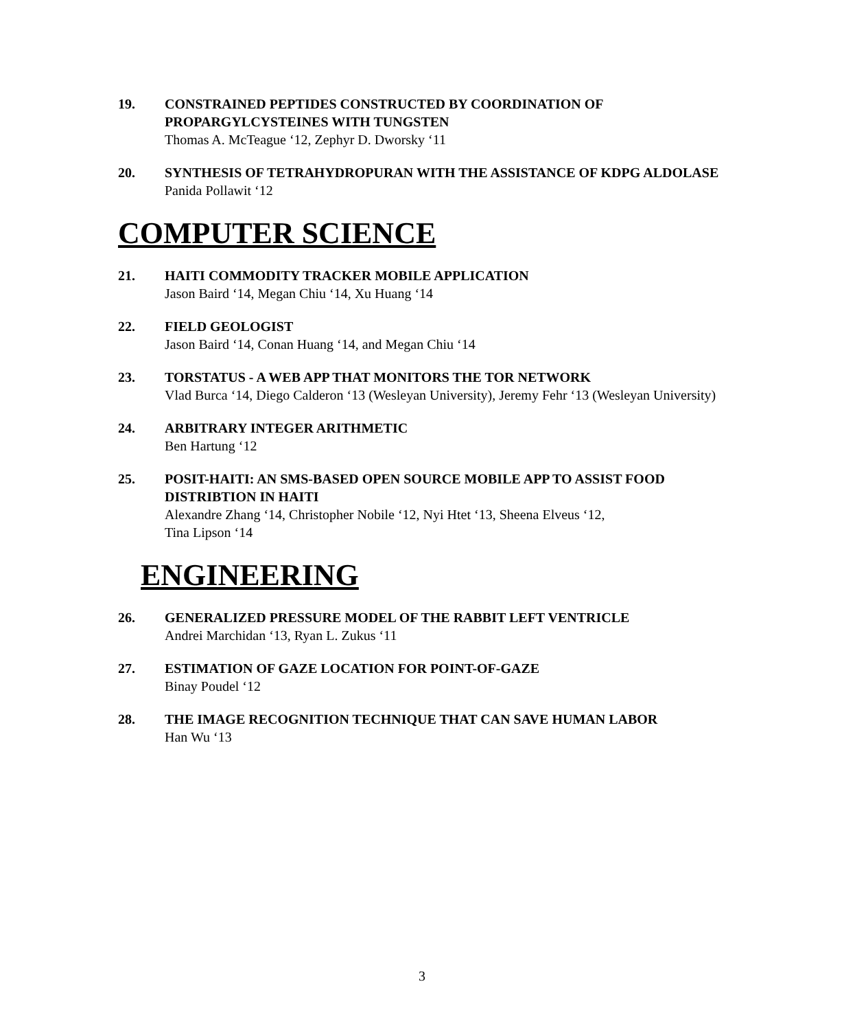19. CONSTRAINED PEPTIDES CONSTRUCTED BY COORDINATION OF PROPARGYLCYSTEINES WITH TUNGSTEN
Thomas A. McTeague ‘12, Zephyr D. Dworsky ‘11
20. SYNTHESIS OF TETRAHYDROPURAN WITH THE ASSISTANCE OF KDPG ALDOLASE
Panida Pollawit ‘12
COMPUTER SCIENCE
21. HAITI COMMODITY TRACKER MOBILE APPLICATION
Jason Baird ‘14, Megan Chiu ‘14, Xu Huang ‘14
22. FIELD GEOLOGIST
Jason Baird ‘14, Conan Huang ‘14, and Megan Chiu ‘14
23. TORSTATUS - A WEB APP THAT MONITORS THE TOR NETWORK
Vlad Burca ‘14, Diego Calderon ‘13 (Wesleyan University), Jeremy Fehr ‘13 (Wesleyan University)
24. ARBITRARY INTEGER ARITHMETIC
Ben Hartung ‘12
25. POSIT-HAITI: AN SMS-BASED OPEN SOURCE MOBILE APP TO ASSIST FOOD DISTRIBTION IN HAITI
Alexandre Zhang ‘14, Christopher Nobile ‘12, Nyi Htet ‘13, Sheena Elveus ‘12,
Tina Lipson ‘14
ENGINEERING
26. GENERALIZED PRESSURE MODEL OF THE RABBIT LEFT VENTRICLE
Andrei Marchidan ‘13, Ryan L. Zukus ‘11
27. ESTIMATION OF GAZE LOCATION FOR POINT-OF-GAZE
Binay Poudel ‘12
28. THE IMAGE RECOGNITION TECHNIQUE THAT CAN SAVE HUMAN LABOR
Han Wu ‘13
3